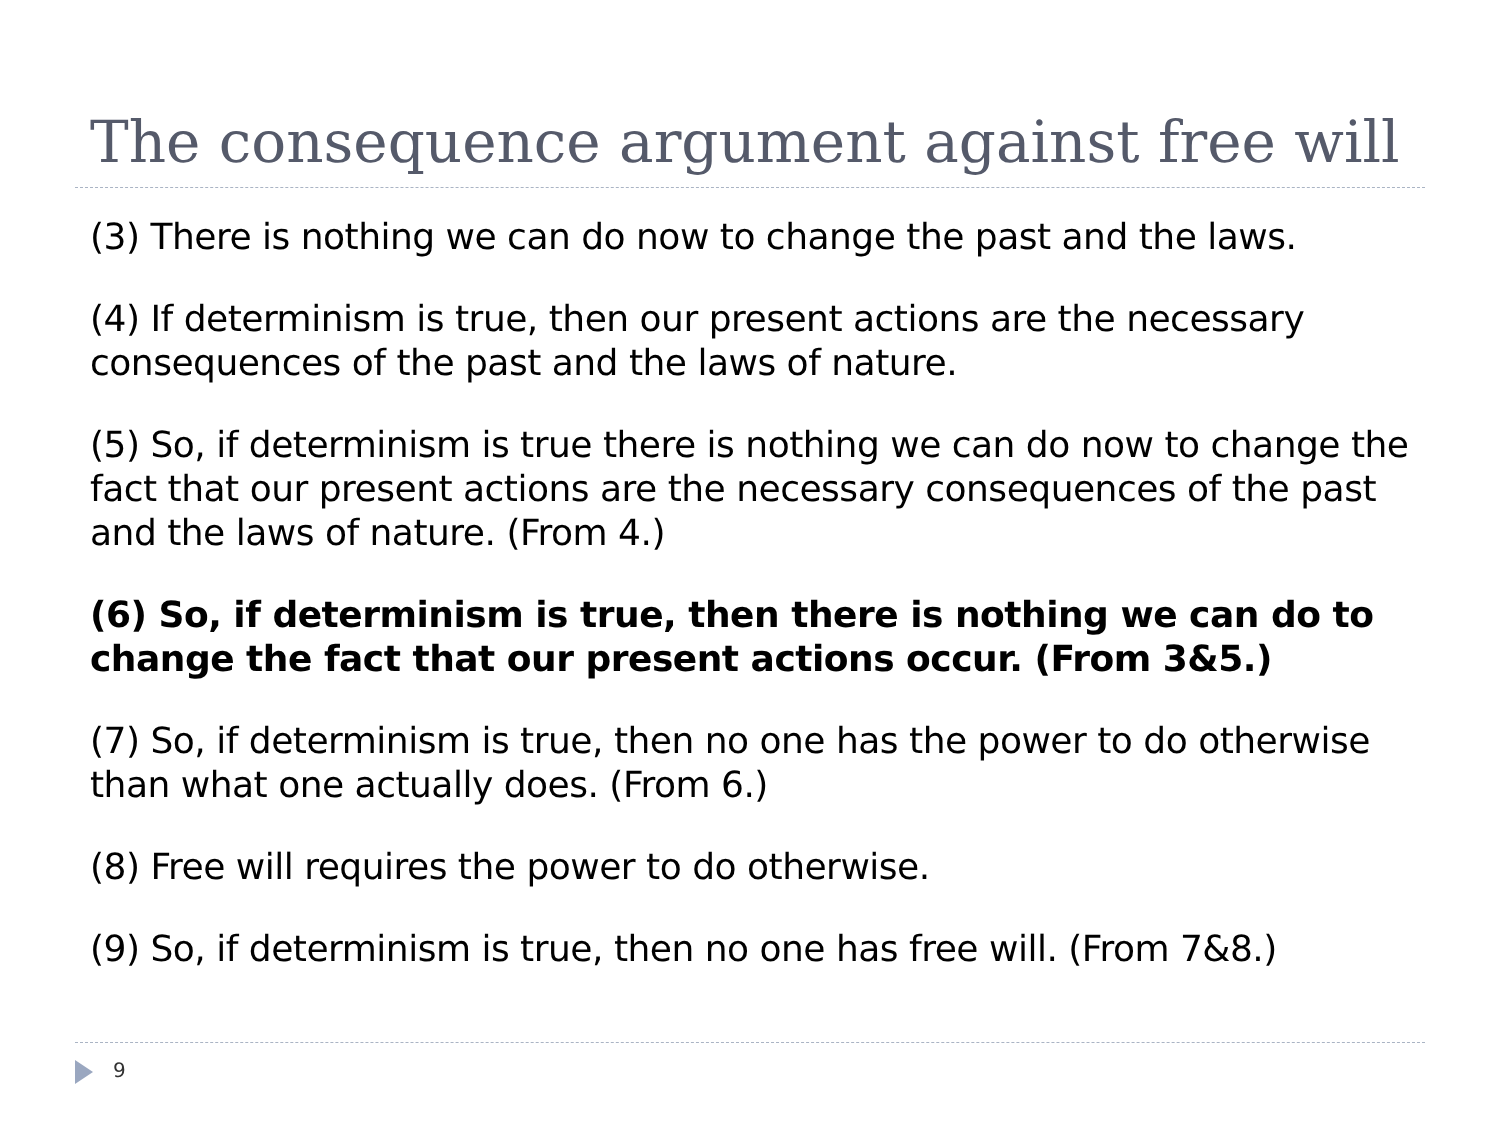The consequence argument against free will
(3) There is nothing we can do now to change the past and the laws.
(4) If determinism is true, then our present actions are the necessary consequences of the past and the laws of nature.
(5) So, if determinism is true there is nothing we can do now to change the fact that our present actions are the necessary consequences of the past and the laws of nature. (From 4.)
(6) So, if determinism is true, then there is nothing we can do to change the fact that our present actions occur. (From 3&5.)
(7) So, if determinism is true, then no one has the power to do otherwise than what one actually does. (From 6.)
(8) Free will requires the power to do otherwise.
(9) So, if determinism is true, then no one has free will. (From 7&8.)
9